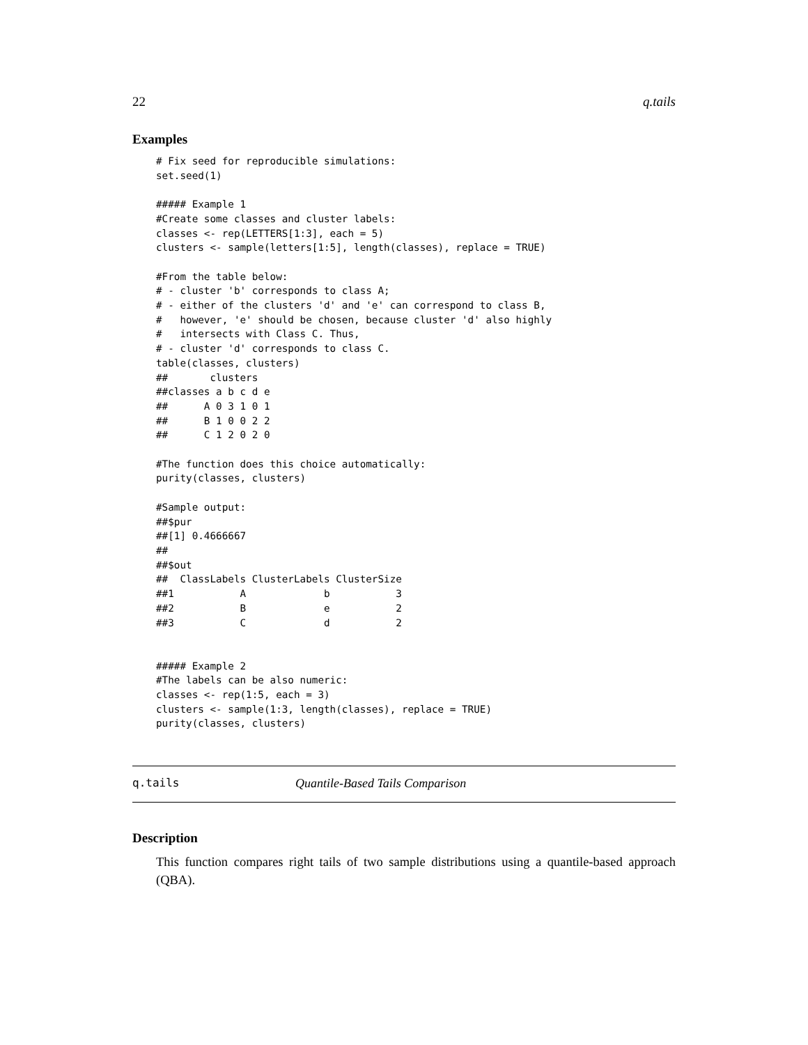22 q.tails
Examples
# Fix seed for reproducible simulations:
set.seed(1)

##### Example 1
#Create some classes and cluster labels:
classes <- rep(LETTERS[1:3], each = 5)
clusters <- sample(letters[1:5], length(classes), replace = TRUE)

#From the table below:
# - cluster 'b' corresponds to class A;
# - either of the clusters 'd' and 'e' can correspond to class B,
#   however, 'e' should be chosen, because cluster 'd' also highly
#   intersects with Class C. Thus,
# - cluster 'd' corresponds to class C.
table(classes, clusters)
##       clusters
##classes a b c d e
##      A 0 3 1 0 1
##      B 1 0 0 2 2
##      C 1 2 0 2 0

#The function does this choice automatically:
purity(classes, clusters)

#Sample output:
##$pur
##[1] 0.4666667
##
##$out
##  ClassLabels ClusterLabels ClusterSize
##1           A             b           3
##2           B             e           2
##3           C             d           2


##### Example 2
#The labels can be also numeric:
classes <- rep(1:5, each = 3)
clusters <- sample(1:3, length(classes), replace = TRUE)
purity(classes, clusters)
q.tails Quantile-Based Tails Comparison
Description
This function compares right tails of two sample distributions using a quantile-based approach (QBA).